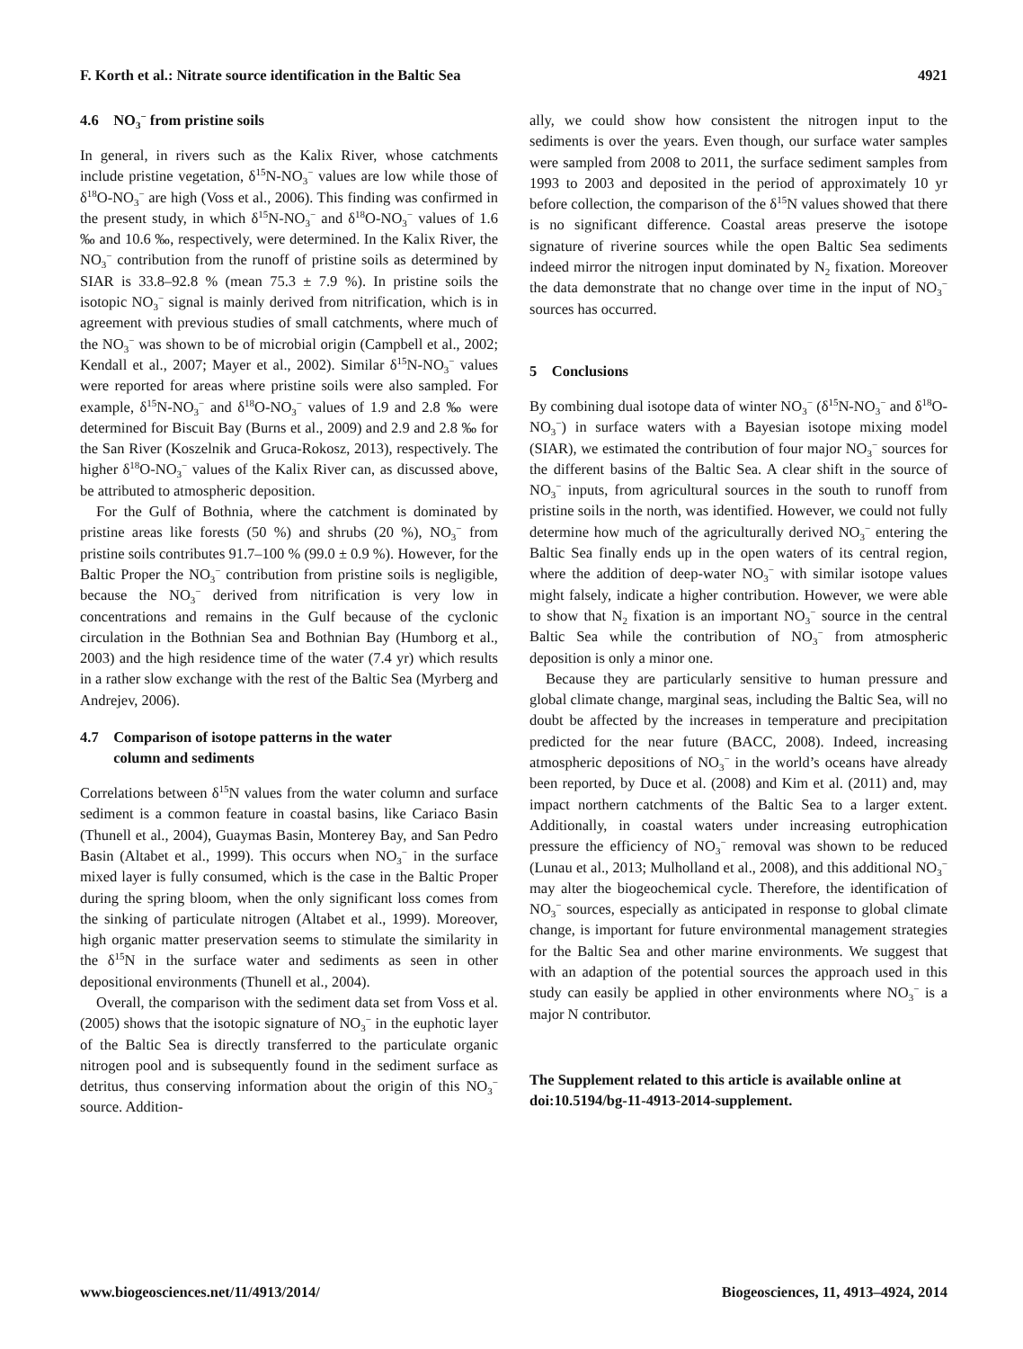F. Korth et al.: Nitrate source identification in the Baltic Sea 4921
4.6 NO<sub>3</sub><sup>−</sup> from pristine soils
In general, in rivers such as the Kalix River, whose catchments include pristine vegetation, δ<sup>15</sup>N-NO<sub>3</sub><sup>−</sup> values are low while those of δ<sup>18</sup>O-NO<sub>3</sub><sup>−</sup> are high (Voss et al., 2006). This finding was confirmed in the present study, in which δ<sup>15</sup>N-NO<sub>3</sub><sup>−</sup> and δ<sup>18</sup>O-NO<sub>3</sub><sup>−</sup> values of 1.6 ‰ and 10.6 ‰, respectively, were determined. In the Kalix River, the NO<sub>3</sub><sup>−</sup> contribution from the runoff of pristine soils as determined by SIAR is 33.8–92.8 % (mean 75.3 ± 7.9 %). In pristine soils the isotopic NO<sub>3</sub><sup>−</sup> signal is mainly derived from nitrification, which is in agreement with previous studies of small catchments, where much of the NO<sub>3</sub><sup>−</sup> was shown to be of microbial origin (Campbell et al., 2002; Kendall et al., 2007; Mayer et al., 2002). Similar δ<sup>15</sup>N-NO<sub>3</sub><sup>−</sup> values were reported for areas where pristine soils were also sampled. For example, δ<sup>15</sup>N-NO<sub>3</sub><sup>−</sup> and δ<sup>18</sup>O-NO<sub>3</sub><sup>−</sup> values of 1.9 and 2.8 ‰ were determined for Biscuit Bay (Burns et al., 2009) and 2.9 and 2.8 ‰ for the San River (Koszelnik and Gruca-Rokosz, 2013), respectively. The higher δ<sup>18</sup>O-NO<sub>3</sub><sup>−</sup> values of the Kalix River can, as discussed above, be attributed to atmospheric deposition.
For the Gulf of Bothnia, where the catchment is dominated by pristine areas like forests (50 %) and shrubs (20 %), NO<sub>3</sub><sup>−</sup> from pristine soils contributes 91.7–100 % (99.0 ± 0.9 %). However, for the Baltic Proper the NO<sub>3</sub><sup>−</sup> contribution from pristine soils is negligible, because the NO<sub>3</sub><sup>−</sup> derived from nitrification is very low in concentrations and remains in the Gulf because of the cyclonic circulation in the Bothnian Sea and Bothnian Bay (Humborg et al., 2003) and the high residence time of the water (7.4 yr) which results in a rather slow exchange with the rest of the Baltic Sea (Myrberg and Andrejev, 2006).
4.7 Comparison of isotope patterns in the water
column and sediments
Correlations between δ<sup>15</sup>N values from the water column and surface sediment is a common feature in coastal basins, like Cariaco Basin (Thunell et al., 2004), Guaymas Basin, Monterey Bay, and San Pedro Basin (Altabet et al., 1999). This occurs when NO<sub>3</sub><sup>−</sup> in the surface mixed layer is fully consumed, which is the case in the Baltic Proper during the spring bloom, when the only significant loss comes from the sinking of particulate nitrogen (Altabet et al., 1999). Moreover, high organic matter preservation seems to stimulate the similarity in the δ<sup>15</sup>N in the surface water and sediments as seen in other depositional environments (Thunell et al., 2004).
Overall, the comparison with the sediment data set from Voss et al. (2005) shows that the isotopic signature of NO<sub>3</sub><sup>−</sup> in the euphotic layer of the Baltic Sea is directly transferred to the particulate organic nitrogen pool and is subsequently found in the sediment surface as detritus, thus conserving information about the origin of this NO<sub>3</sub><sup>−</sup> source. Addition-
ally, we could show how consistent the nitrogen input to the sediments is over the years. Even though, our surface water samples were sampled from 2008 to 2011, the surface sediment samples from 1993 to 2003 and deposited in the period of approximately 10 yr before collection, the comparison of the δ<sup>15</sup>N values showed that there is no significant difference. Coastal areas preserve the isotope signature of riverine sources while the open Baltic Sea sediments indeed mirror the nitrogen input dominated by N<sub>2</sub> fixation. Moreover the data demonstrate that no change over time in the input of NO<sub>3</sub><sup>−</sup> sources has occurred.
5 Conclusions
By combining dual isotope data of winter NO<sub>3</sub><sup>−</sup> (δ<sup>15</sup>N-NO<sub>3</sub><sup>−</sup> and δ<sup>18</sup>O-NO<sub>3</sub><sup>−</sup>) in surface waters with a Bayesian isotope mixing model (SIAR), we estimated the contribution of four major NO<sub>3</sub><sup>−</sup> sources for the different basins of the Baltic Sea. A clear shift in the source of NO<sub>3</sub><sup>−</sup> inputs, from agricultural sources in the south to runoff from pristine soils in the north, was identified. However, we could not fully determine how much of the agriculturally derived NO<sub>3</sub><sup>−</sup> entering the Baltic Sea finally ends up in the open waters of its central region, where the addition of deep-water NO<sub>3</sub><sup>−</sup> with similar isotope values might falsely, indicate a higher contribution. However, we were able to show that N<sub>2</sub> fixation is an important NO<sub>3</sub><sup>−</sup> source in the central Baltic Sea while the contribution of NO<sub>3</sub><sup>−</sup> from atmospheric deposition is only a minor one.
Because they are particularly sensitive to human pressure and global climate change, marginal seas, including the Baltic Sea, will no doubt be affected by the increases in temperature and precipitation predicted for the near future (BACC, 2008). Indeed, increasing atmospheric depositions of NO<sub>3</sub><sup>−</sup> in the world’s oceans have already been reported, by Duce et al. (2008) and Kim et al. (2011) and, may impact northern catchments of the Baltic Sea to a larger extent. Additionally, in coastal waters under increasing eutrophication pressure the efficiency of NO<sub>3</sub><sup>−</sup> removal was shown to be reduced (Lunau et al., 2013; Mulholland et al., 2008), and this additional NO<sub>3</sub><sup>−</sup> may alter the biogeochemical cycle. Therefore, the identification of NO<sub>3</sub><sup>−</sup> sources, especially as anticipated in response to global climate change, is important for future environmental management strategies for the Baltic Sea and other marine environments. We suggest that with an adaption of the potential sources the approach used in this study can easily be applied in other environments where NO<sub>3</sub><sup>−</sup> is a major N contributor.
The Supplement related to this article is available online at doi:10.5194/bg-11-4913-2014-supplement.
www.biogeosciences.net/11/4913/2014/ Biogeosciences, 11, 4913–4924, 2014